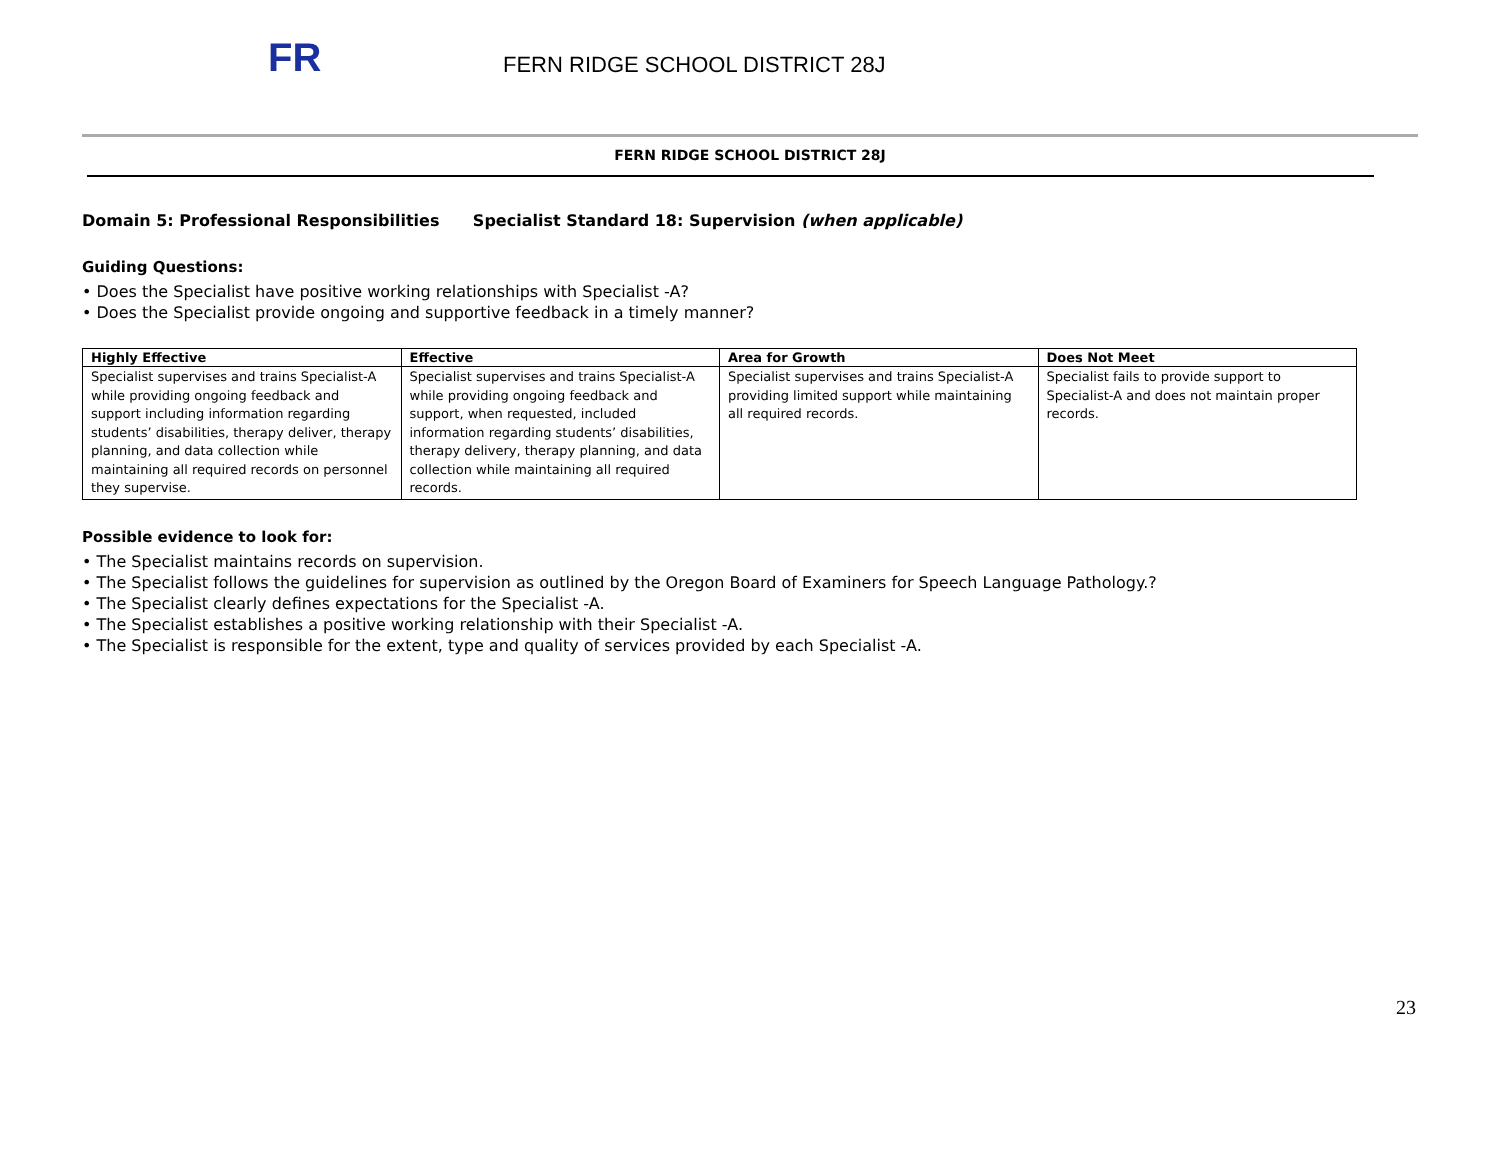FR
FERN RIDGE SCHOOL DISTRICT 28J
FERN RIDGE SCHOOL DISTRICT 28J
Domain 5: Professional Responsibilities Specialist Standard 18: Supervision (when applicable)
Guiding Questions:
• Does the Specialist have positive working relationships with Specialist -A?
• Does the Specialist provide ongoing and supportive feedback in a timely manner?
| Highly Effective | Effective | Area for Growth | Does Not Meet |
| --- | --- | --- | --- |
| Specialist supervises and trains Specialist-A while providing ongoing feedback and support including information regarding students’ disabilities, therapy deliver, therapy planning, and data collection while maintaining all required records on personnel they supervise. | Specialist supervises and trains Specialist-A while providing ongoing feedback and support, when requested, included information regarding students’ disabilities, therapy delivery, therapy planning, and data collection while maintaining all required records. | Specialist supervises and trains Specialist-A providing limited support while maintaining all required records. | Specialist fails to provide support to Specialist-A and does not maintain proper records. |
Possible evidence to look for:
• The Specialist maintains records on supervision.
• The Specialist follows the guidelines for supervision as outlined by the Oregon Board of Examiners for Speech Language Pathology.?
• The Specialist clearly defines expectations for the Specialist -A.
• The Specialist establishes a positive working relationship with their Specialist -A.
• The Specialist is responsible for the extent, type and quality of services provided by each Specialist -A.
23